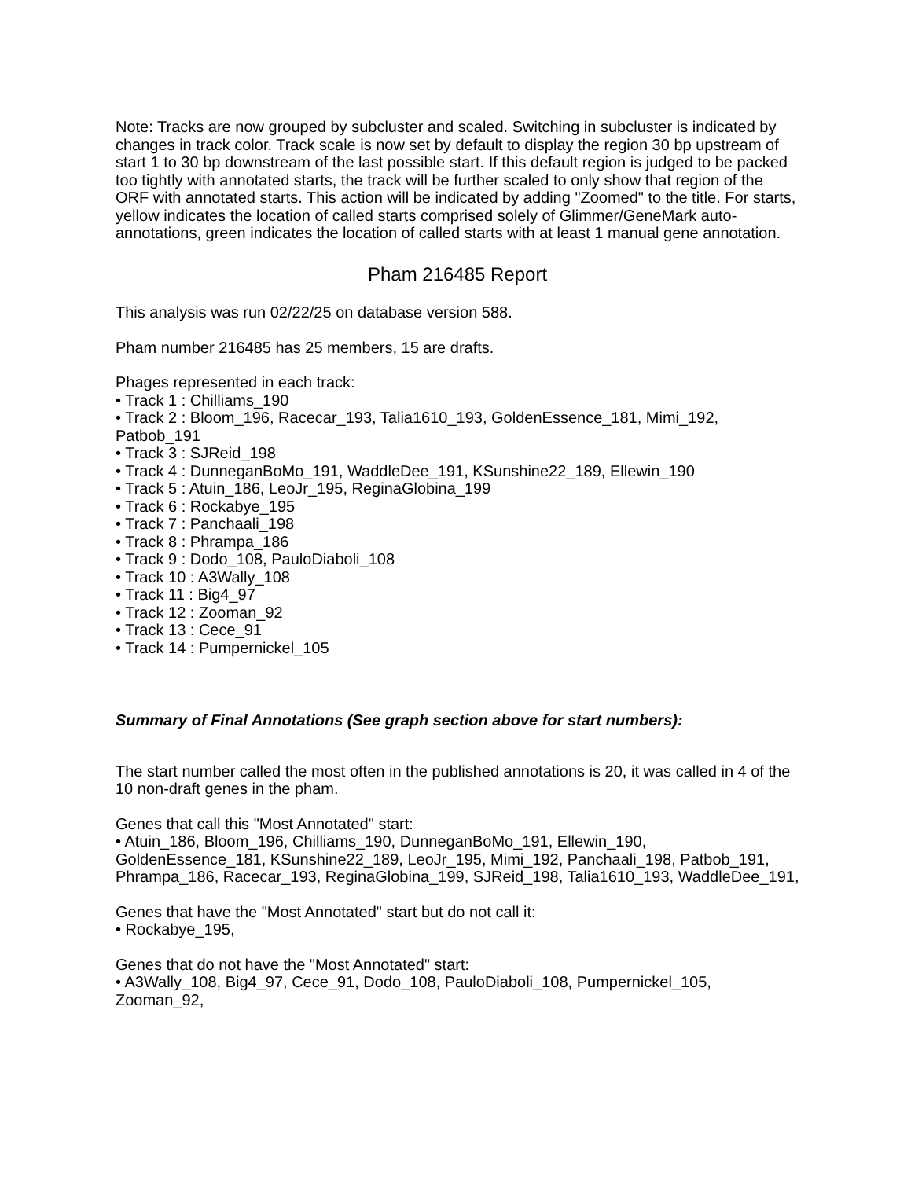Note: Tracks are now grouped by subcluster and scaled. Switching in subcluster is indicated by changes in track color. Track scale is now set by default to display the region 30 bp upstream of start 1 to 30 bp downstream of the last possible start. If this default region is judged to be packed too tightly with annotated starts, the track will be further scaled to only show that region of the ORF with annotated starts. This action will be indicated by adding "Zoomed" to the title. For starts, yellow indicates the location of called starts comprised solely of Glimmer/GeneMark auto-annotations, green indicates the location of called starts with at least 1 manual gene annotation.
Pham 216485 Report
This analysis was run 02/22/25 on database version 588.
Pham number 216485 has 25 members, 15 are drafts.
Phages represented in each track:
• Track 1 : Chilliams_190
• Track 2 : Bloom_196, Racecar_193, Talia1610_193, GoldenEssence_181, Mimi_192, Patbob_191
• Track 3 : SJReid_198
• Track 4 : DunneganBoMo_191, WaddleDee_191, KSunshine22_189, Ellewin_190
• Track 5 : Atuin_186, LeoJr_195, ReginaGlobina_199
• Track 6 : Rockabye_195
• Track 7 : Panchaali_198
• Track 8 : Phrampa_186
• Track 9 : Dodo_108, PauloDiaboli_108
• Track 10 : A3Wally_108
• Track 11 : Big4_97
• Track 12 : Zooman_92
• Track 13 : Cece_91
• Track 14 : Pumpernickel_105
Summary of Final Annotations (See graph section above for start numbers):
The start number called the most often in the published annotations is 20, it was called in 4 of the 10 non-draft genes in the pham.
Genes that call this "Most Annotated" start:
• Atuin_186, Bloom_196, Chilliams_190, DunneganBoMo_191, Ellewin_190, GoldenEssence_181, KSunshine22_189, LeoJr_195, Mimi_192, Panchaali_198, Patbob_191, Phrampa_186, Racecar_193, ReginaGlobina_199, SJReid_198, Talia1610_193, WaddleDee_191,
Genes that have the "Most Annotated" start but do not call it:
• Rockabye_195,
Genes that do not have the "Most Annotated" start:
• A3Wally_108, Big4_97, Cece_91, Dodo_108, PauloDiaboli_108, Pumpernickel_105, Zooman_92,